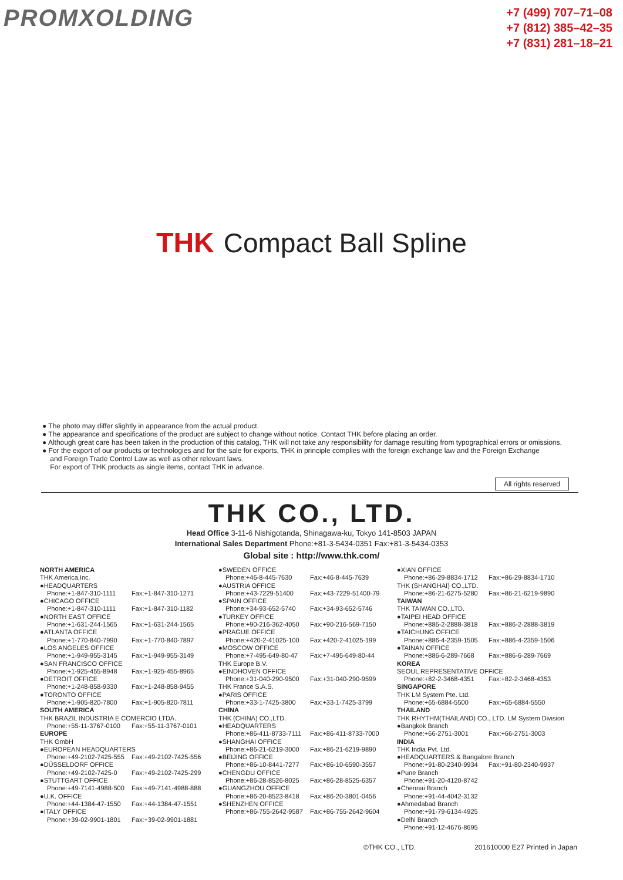PROMXOLDING
+7 (499) 707–71–08
+7 (812) 385–42–35
+7 (831) 281–18–21
THK Compact Ball Spline
● The photo may differ slightly in appearance from the actual product.
● The appearance and specifications of the product are subject to change without notice. Contact THK before placing an order.
● Although great care has been taken in the production of this catalog, THK will not take any responsibility for damage resulting from typographical errors or omissions.
● For the export of our products or technologies and for the sale for exports, THK in principle complies with the foreign exchange law and the Foreign Exchange
and Foreign Trade Control Law as well as other relevant laws.
For export of THK products as single items, contact THK in advance.
All rights reserved
THK CO., LTD.
Head Office 3-11-6 Nishigotanda, Shinagawa-ku, Tokyo 141-8503 JAPAN
International Sales Department Phone:+81-3-5434-0351 Fax:+81-3-5434-0353
Global site : http://www.thk.com/
NORTH AMERICA
THK America,Inc.
●HEADQUARTERS
Phone:+1-847-310-1111 Fax:+1-847-310-1271
●CHICAGO OFFICE
Phone:+1-847-310-1111 Fax:+1-847-310-1182
●NORTH EAST OFFICE
Phone:+1-631-244-1565 Fax:+1-631-244-1565
●ATLANTA OFFICE
Phone:+1-770-840-7990 Fax:+1-770-840-7897
●LOS ANGELES OFFICE
Phone:+1-949-955-3145 Fax:+1-949-955-3149
●SAN FRANCISCO OFFICE
Phone:+1-925-455-8948 Fax:+1-925-455-8965
●DETROIT OFFICE
Phone:+1-248-858-9330 Fax:+1-248-858-9455
●TORONTO OFFICE
Phone:+1-905-820-7800 Fax:+1-905-820-7811
SOUTH AMERICA
THK BRAZIL INDUSTRIA E COMERCIO LTDA.
Phone:+55-11-3767-0100 Fax:+55-11-3767-0101
EUROPE
THK GmbH
●EUROPEAN HEADQUARTERS
Phone:+49-2102-7425-555 Fax:+49-2102-7425-556
●DÜSSELDORF OFFICE
Phone:+49-2102-7425-0 Fax:+49-2102-7425-299
●STUTTGART OFFICE
Phone:+49-7141-4988-500 Fax:+49-7141-4988-888
●U.K. OFFICE
Phone:+44-1384-47-1550 Fax:+44-1384-47-1551
●ITALY OFFICE
Phone:+39-02-9901-1801 Fax:+39-02-9901-1881
●SWEDEN OFFICE
Phone:+46-8-445-7630 Fax:+46-8-445-7639
●AUSTRIA OFFICE
Phone:+43-7229-51400 Fax:+43-7229-51400-79
●SPAIN OFFICE
Phone:+34-93-652-5740 Fax:+34-93-652-5746
●TURKEY OFFICE
Phone:+90-216-362-4050 Fax:+90-216-569-7150
●PRAGUE OFFICE
Phone:+420-2-41025-100 Fax:+420-2-41025-199
●MOSCOW OFFICE
Phone:+7-495-649-80-47 Fax:+7-495-649-80-44
THK Europe B.V.
●EINDHOVEN OFFICE
Phone:+31-040-290-9500 Fax:+31-040-290-9599
THK France S.A.S.
●PARIS OFFICE
Phone:+33-1-7425-3800 Fax:+33-1-7425-3799
CHINA
THK (CHINA) CO.,LTD.
●HEADQUARTERS
Phone:+86-411-8733-7111 Fax:+86-411-8733-7000
●SHANGHAI OFFICE
Phone:+86-21-6219-3000 Fax:+86-21-6219-9890
●BEIJING OFFICE
Phone:+86-10-8441-7277 Fax:+86-10-6590-3557
●CHENGDU OFFICE
Phone:+86-28-8526-8025 Fax:+86-28-8525-6357
●GUANGZHOU OFFICE
Phone:+86-20-8523-8418 Fax:+86-20-3801-0456
●SHENZHEN OFFICE
Phone:+86-755-2642-9587 Fax:+86-755-2642-9604
●XIAN OFFICE
Phone:+86-29-8834-1712 Fax:+86-29-8834-1710
THK (SHANGHAI) CO.,LTD.
Phone:+86-21-6275-5280 Fax:+86-21-6219-9890
TAIWAN
THK TAIWAN CO.,LTD.
●TAIPEI HEAD OFFICE
Phone:+886-2-2888-3818 Fax:+886-2-2888-3819
●TAICHUNG OFFICE
Phone:+886-4-2359-1505 Fax:+886-4-2359-1506
●TAINAN OFFICE
Phone:+886-6-289-7668 Fax:+886-6-289-7669
KOREA
SEOUL REPRESENTATIVE OFFICE
Phone:+82-2-3468-4351 Fax:+82-2-3468-4353
SINGAPORE
THK LM System Pte. Ltd.
Phone:+65-6884-5500 Fax:+65-6884-5550
THAILAND
THK RHYTHM(THAILAND) CO., LTD. LM System Division
●Bangkok Branch
Phone:+66-2751-3001 Fax:+66-2751-3003
INDIA
THK India Pvt. Ltd.
●HEADQUARTERS & Bangalore Branch
Phone:+91-80-2340-9934 Fax:+91-80-2340-9937
●Pune Branch
Phone:+91-20-4120-8742
●Chennai Branch
Phone:+91-44-4042-3132
●Ahmedabad Branch
Phone:+91-79-6134-4925
●Delhi Branch
Phone:+91-12-4676-8695
©THK CO., LTD. 201610000 E27 Printed in Japan